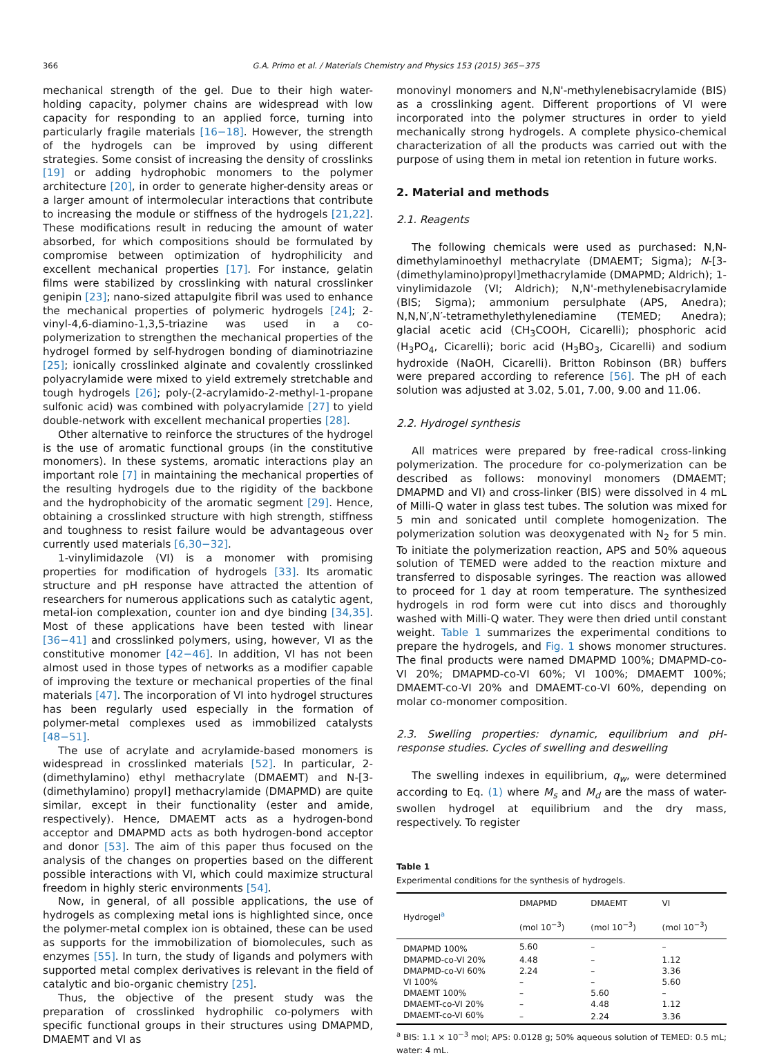366 G.A. Primo et al. / Materials Chemistry and Physics 153 (2015) 365−375
mechanical strength of the gel. Due to their high water-holding capacity, polymer chains are widespread with low capacity for responding to an applied force, turning into particularly fragile materials [16−18]. However, the strength of the hydrogels can be improved by using different strategies. Some consist of increasing the density of crosslinks [19] or adding hydrophobic monomers to the polymer architecture [20], in order to generate higher-density areas or a larger amount of intermolecular interactions that contribute to increasing the module or stiffness of the hydrogels [21,22]. These modifications result in reducing the amount of water absorbed, for which compositions should be formulated by compromise between optimization of hydrophilicity and excellent mechanical properties [17]. For instance, gelatin films were stabilized by crosslinking with natural crosslinker genipin [23]; nano-sized attapulgite fibril was used to enhance the mechanical properties of polymeric hydrogels [24]; 2-vinyl-4,6-diamino-1,3,5-triazine was used in a co-polymerization to strengthen the mechanical properties of the hydrogel formed by self-hydrogen bonding of diaminotriazine [25]; ionically crosslinked alginate and covalently crosslinked polyacrylamide were mixed to yield extremely stretchable and tough hydrogels [26]; poly-(2-acrylamido-2-methyl-1-propane sulfonic acid) was combined with polyacrylamide [27] to yield double-network with excellent mechanical properties [28].
Other alternative to reinforce the structures of the hydrogel is the use of aromatic functional groups (in the constitutive monomers). In these systems, aromatic interactions play an important role [7] in maintaining the mechanical properties of the resulting hydrogels due to the rigidity of the backbone and the hydrophobicity of the aromatic segment [29]. Hence, obtaining a crosslinked structure with high strength, stiffness and toughness to resist failure would be advantageous over currently used materials [6,30−32].
1-vinylimidazole (VI) is a monomer with promising properties for modification of hydrogels [33]. Its aromatic structure and pH response have attracted the attention of researchers for numerous applications such as catalytic agent, metal-ion complexation, counter ion and dye binding [34,35]. Most of these applications have been tested with linear [36−41] and crosslinked polymers, using, however, VI as the constitutive monomer [42−46]. In addition, VI has not been almost used in those types of networks as a modifier capable of improving the texture or mechanical properties of the final materials [47]. The incorporation of VI into hydrogel structures has been regularly used especially in the formation of polymer-metal complexes used as immobilized catalysts [48−51].
The use of acrylate and acrylamide-based monomers is widespread in crosslinked materials [52]. In particular, 2-(dimethylamino) ethyl methacrylate (DMAEMT) and N-[3-(dimethylamino) propyl] methacrylamide (DMAPMD) are quite similar, except in their functionality (ester and amide, respectively). Hence, DMAEMT acts as a hydrogen-bond acceptor and DMAPMD acts as both hydrogen-bond acceptor and donor [53]. The aim of this paper thus focused on the analysis of the changes on properties based on the different possible interactions with VI, which could maximize structural freedom in highly steric environments [54].
Now, in general, of all possible applications, the use of hydrogels as complexing metal ions is highlighted since, once the polymer-metal complex ion is obtained, these can be used as supports for the immobilization of biomolecules, such as enzymes [55]. In turn, the study of ligands and polymers with supported metal complex derivatives is relevant in the field of catalytic and bio-organic chemistry [25].
Thus, the objective of the present study was the preparation of crosslinked hydrophilic co-polymers with specific functional groups in their structures using DMAPMD, DMAEMT and VI as
monovinyl monomers and N,N'-methylenebisacrylamide (BIS) as a crosslinking agent. Different proportions of VI were incorporated into the polymer structures in order to yield mechanically strong hydrogels. A complete physico-chemical characterization of all the products was carried out with the purpose of using them in metal ion retention in future works.
2. Material and methods
2.1. Reagents
The following chemicals were used as purchased: N,N-dimethylaminoethyl methacrylate (DMAEMT; Sigma); N-[3-(dimethylamino)propyl]methacrylamide (DMAPMD; Aldrich); 1-vinylimidazole (VI; Aldrich); N,N'-methylenebisacrylamide (BIS; Sigma); ammonium persulphate (APS, Anedra); N,N,N′,N′-tetramethylethylenediamine (TEMED; Anedra); glacial acetic acid (CH<sub>3</sub>COOH, Cicarelli); phosphoric acid (H<sub>3</sub>PO<sub>4</sub>, Cicarelli); boric acid (H<sub>3</sub>BO<sub>3</sub>, Cicarelli) and sodium hydroxide (NaOH, Cicarelli). Britton Robinson (BR) buffers were prepared according to reference [56]. The pH of each solution was adjusted at 3.02, 5.01, 7.00, 9.00 and 11.06.
2.2. Hydrogel synthesis
All matrices were prepared by free-radical cross-linking polymerization. The procedure for co-polymerization can be described as follows: monovinyl monomers (DMAEMT; DMAPMD and VI) and cross-linker (BIS) were dissolved in 4 mL of Milli-Q water in glass test tubes. The solution was mixed for 5 min and sonicated until complete homogenization. The polymerization solution was deoxygenated with N<sub>2</sub> for 5 min. To initiate the polymerization reaction, APS and 50% aqueous solution of TEMED were added to the reaction mixture and transferred to disposable syringes. The reaction was allowed to proceed for 1 day at room temperature. The synthesized hydrogels in rod form were cut into discs and thoroughly washed with Milli-Q water. They were then dried until constant weight. Table 1 summarizes the experimental conditions to prepare the hydrogels, and Fig. 1 shows monomer structures. The final products were named DMAPMD 100%; DMAPMD-co-VI 20%; DMAPMD-co-VI 60%; VI 100%; DMAEMT 100%; DMAEMT-co-VI 20% and DMAEMT-co-VI 60%, depending on molar co-monomer composition.
2.3. Swelling properties: dynamic, equilibrium and pH-response studies. Cycles of swelling and deswelling
The swelling indexes in equilibrium, q<sub>w</sub>, were determined according to Eq. (1) where M<sub>s</sub> and M<sub>d</sub> are the mass of water-swollen hydrogel at equilibrium and the dry mass, respectively. To register
Table 1
Experimental conditions for the synthesis of hydrogels.
| Hydrogel<sup>a</sup> | DMAPMD | DMAEMT | VI |
| --- | --- | --- | --- |
| | (mol 10<sup>−3</sup>) | (mol 10<sup>−3</sup>) | (mol 10<sup>−3</sup>) |
| DMAPMD 100% | 5.60 | – | – |
| DMAPMD-co-VI 20% | 4.48 | – | 1.12 |
| DMAPMD-co-VI 60% | 2.24 | – | 3.36 |
| VI 100% | – | – | 5.60 |
| DMAEMT 100% | – | 5.60 | – |
| DMAEMT-co-VI 20% | – | 4.48 | 1.12 |
| DMAEMT-co-VI 60% | – | 2.24 | 3.36 |
<sup>a</sup> BIS: 1.1 × 10<sup>−3</sup> mol; APS: 0.0128 g; 50% aqueous solution of TEMED: 0.5 mL; water: 4 mL.